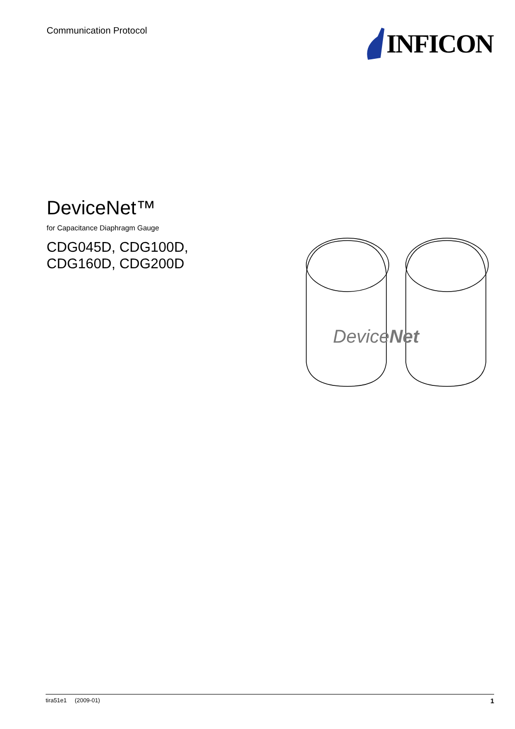Communication Protocol
INFICON
DeviceNet™
for Capacitance Diaphragm Gauge
CDG045D, CDG100D,
CDG160D, CDG200D
DeviceNet
tira51e1 (2009-01) 1